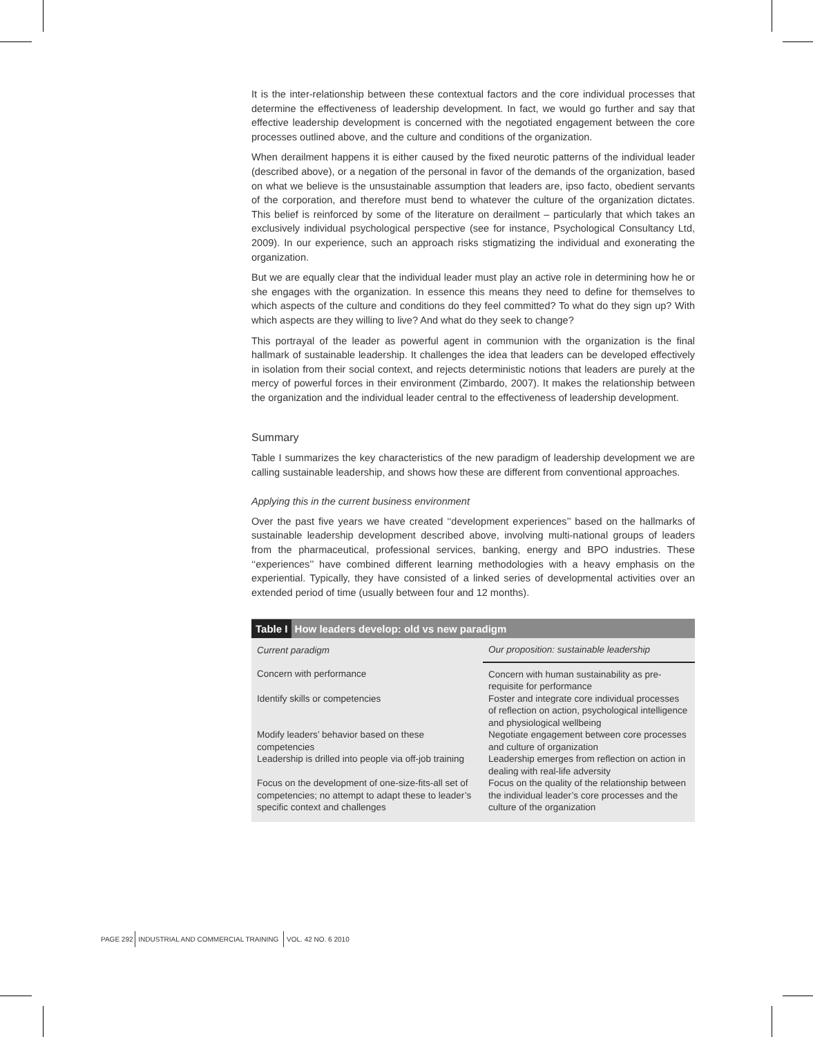It is the inter-relationship between these contextual factors and the core individual processes that determine the effectiveness of leadership development. In fact, we would go further and say that effective leadership development is concerned with the negotiated engagement between the core processes outlined above, and the culture and conditions of the organization.
When derailment happens it is either caused by the fixed neurotic patterns of the individual leader (described above), or a negation of the personal in favor of the demands of the organization, based on what we believe is the unsustainable assumption that leaders are, ipso facto, obedient servants of the corporation, and therefore must bend to whatever the culture of the organization dictates. This belief is reinforced by some of the literature on derailment – particularly that which takes an exclusively individual psychological perspective (see for instance, Psychological Consultancy Ltd, 2009). In our experience, such an approach risks stigmatizing the individual and exonerating the organization.
But we are equally clear that the individual leader must play an active role in determining how he or she engages with the organization. In essence this means they need to define for themselves to which aspects of the culture and conditions do they feel committed? To what do they sign up? With which aspects are they willing to live? And what do they seek to change?
This portrayal of the leader as powerful agent in communion with the organization is the final hallmark of sustainable leadership. It challenges the idea that leaders can be developed effectively in isolation from their social context, and rejects deterministic notions that leaders are purely at the mercy of powerful forces in their environment (Zimbardo, 2007). It makes the relationship between the organization and the individual leader central to the effectiveness of leadership development.
Summary
Table I summarizes the key characteristics of the new paradigm of leadership development we are calling sustainable leadership, and shows how these are different from conventional approaches.
Applying this in the current business environment
Over the past five years we have created ‘‘development experiences’’ based on the hallmarks of sustainable leadership development described above, involving multi-national groups of leaders from the pharmaceutical, professional services, banking, energy and BPO industries. These ‘‘experiences’’ have combined different learning methodologies with a heavy emphasis on the experiential. Typically, they have consisted of a linked series of developmental activities over an extended period of time (usually between four and 12 months).
| Table I How leaders develop: old vs new paradigm | |
| --- | --- |
| Current paradigm | Our proposition: sustainable leadership |
| Concern with performance | Concern with human sustainability as pre-requisite for performance |
| Identify skills or competencies | Foster and integrate core individual processes of reflection on action, psychological intelligence and physiological wellbeing |
| Modify leaders’ behavior based on these competencies | Negotiate engagement between core processes and culture of organization |
| Leadership is drilled into people via off-job training | Leadership emerges from reflection on action in dealing with real-life adversity |
| Focus on the development of one-size-fits-all set of competencies; no attempt to adapt these to leader’s specific context and challenges | Focus on the quality of the relationship between the individual leader’s core processes and the culture of the organization |
PAGE 292 INDUSTRIAL AND COMMERCIAL TRAINING VOL. 42 NO. 6 2010